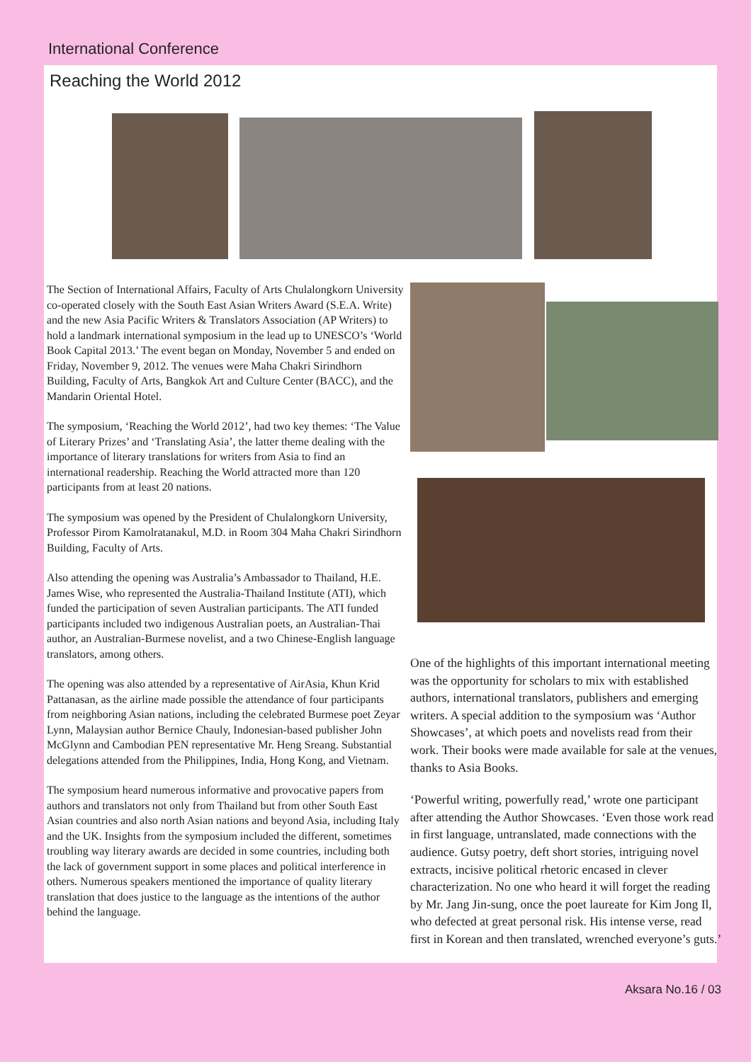International Conference
Reaching the World 2012
The Section of International Affairs, Faculty of Arts Chulalongkorn University co-operated closely with the South East Asian Writers Award (S.E.A. Write) and the new Asia Pacific Writers & Translators Association (AP Writers) to hold a landmark international symposium in the lead up to UNESCO’s ‘World Book Capital 2013.’ The event began on Monday, November 5 and ended on Friday, November 9, 2012. The venues were Maha Chakri Sirindhorn Building, Faculty of Arts, Bangkok Art and Culture Center (BACC), and the Mandarin Oriental Hotel.
The symposium, ‘Reaching the World 2012’, had two key themes: ‘The Value of Literary Prizes’ and ‘Translating Asia’, the latter theme dealing with the importance of literary translations for writers from Asia to find an international readership. Reaching the World attracted more than 120 participants from at least 20 nations.
The symposium was opened by the President of Chulalongkorn University, Professor Pirom Kamolratanakul, M.D. in Room 304 Maha Chakri Sirindhorn Building, Faculty of Arts.
Also attending the opening was Australia’s Ambassador to Thailand, H.E. James Wise, who represented the Australia-Thailand Institute (ATI), which funded the participation of seven Australian participants. The ATI funded participants included two indigenous Australian poets, an Australian-Thai author, an Australian-Burmese novelist, and a two Chinese-English language translators, among others.
The opening was also attended by a representative of AirAsia, Khun Krid Pattanasan, as the airline made possible the attendance of four participants from neighboring Asian nations, including the celebrated Burmese poet Zeyar Lynn, Malaysian author Bernice Chauly, Indonesian-based publisher John McGlynn and Cambodian PEN representative Mr. Heng Sreang. Substantial delegations attended from the Philippines, India, Hong Kong, and Vietnam.
The symposium heard numerous informative and provocative papers from authors and translators not only from Thailand but from other South East Asian countries and also north Asian nations and beyond Asia, including Italy and the UK. Insights from the symposium included the different, sometimes troubling way literary awards are decided in some countries, including both the lack of government support in some places and political interference in others. Numerous speakers mentioned the importance of quality literary translation that does justice to the language as the intentions of the author behind the language.
One of the highlights of this important international meeting was the opportunity for scholars to mix with established authors, international translators, publishers and emerging writers. A special addition to the symposium was ‘Author Showcases’, at which poets and novelists read from their work. Their books were made available for sale at the venues, thanks to Asia Books.
‘Powerful writing, powerfully read,’ wrote one participant after attending the Author Showcases. ‘Even those work read in first language, untranslated, made connections with the audience. Gutsy poetry, deft short stories, intriguing novel extracts, incisive political rhetoric encased in clever characterization. No one who heard it will forget the reading by Mr. Jang Jin-sung, once the poet laureate for Kim Jong Il, who defected at great personal risk. His intense verse, read first in Korean and then translated, wrenched everyone’s guts.’
Aksara No.16 / 03